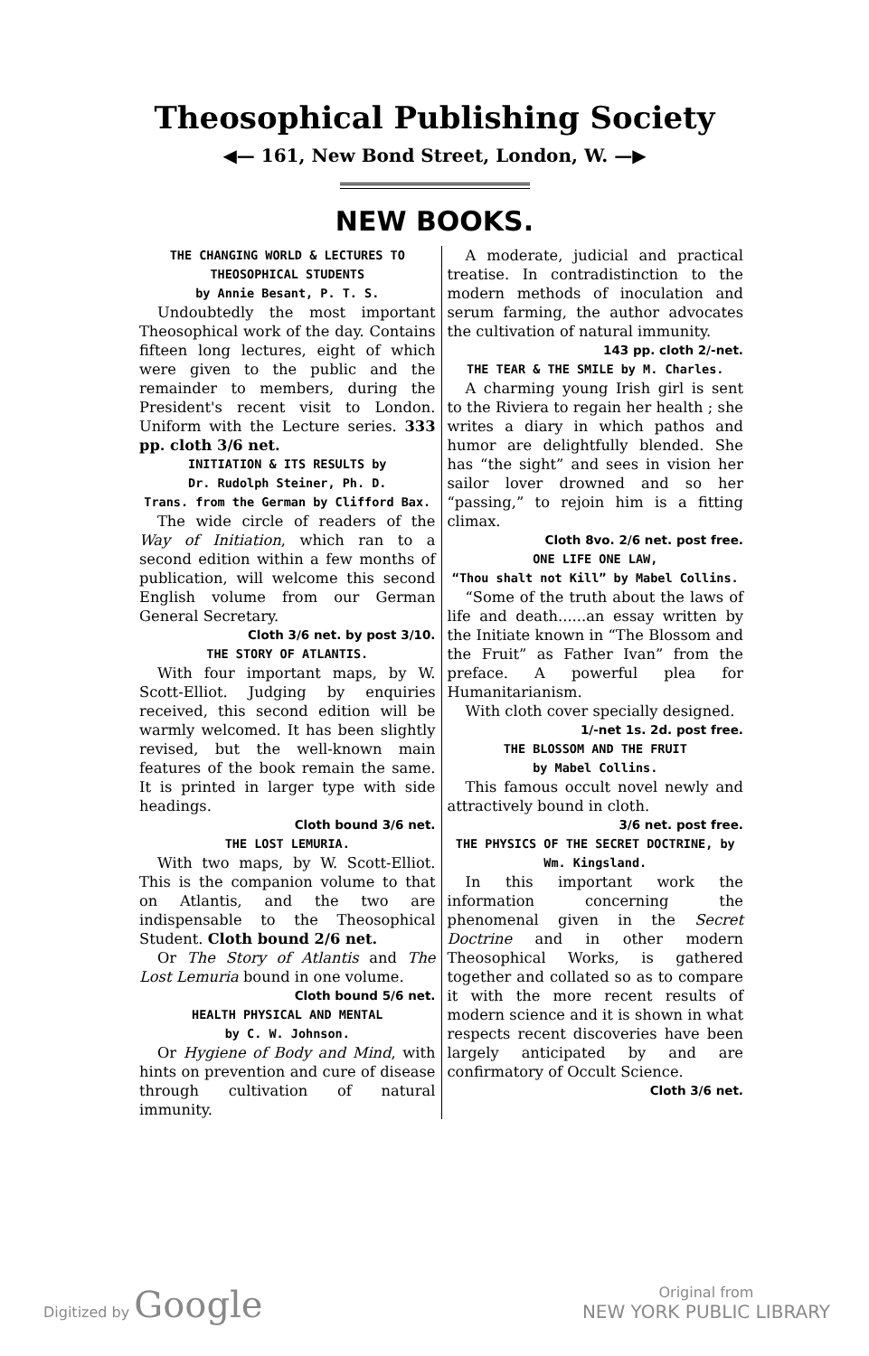Theosophical Publishing Society
◀— 161, New Bond Street, London, W. —▶
NEW BOOKS.
THE CHANGING WORLD & LECTURES TO THEOSOPHICAL STUDENTS
by Annie Besant, P. T. S.
Undoubtedly the most important Theosophical work of the day. Contains fifteen long lectures, eight of which were given to the public and the remainder to members, during the President's recent visit to London. Uniform with the Lecture series. 333 pp. cloth 3/6 net.
INITIATION & ITS RESULTS by
Dr. Rudolph Steiner, Ph. D.
Trans. from the German by Clifford Bax.
The wide circle of readers of the Way of Initiation, which ran to a second edition within a few months of publication, will welcome this second English volume from our German General Secretary.
Cloth 3/6 net. by post 3/10.
THE STORY OF ATLANTIS.
With four important maps, by W. Scott-Elliot. Judging by enquiries received, this second edition will be warmly welcomed. It has been slightly revised, but the well-known main features of the book remain the same. It is printed in larger type with side headings.
Cloth bound 3/6 net.
THE LOST LEMURIA.
With two maps, by W. Scott-Elliot. This is the companion volume to that on Atlantis, and the two are indispensable to the Theosophical Student. Cloth bound 2/6 net.
Or The Story of Atlantis and The Lost Lemuria bound in one volume.
Cloth bound 5/6 net.
HEALTH PHYSICAL AND MENTAL
by C. W. Johnson.
Or Hygiene of Body and Mind, with hints on prevention and cure of disease through cultivation of natural immunity.
A moderate, judicial and practical treatise. In contradistinction to the modern methods of inoculation and serum farming, the author advocates the cultivation of natural immunity.
143 pp. cloth 2/-net.
THE TEAR & THE SMILE by M. Charles.
A charming young Irish girl is sent to the Riviera to regain her health ; she writes a diary in which pathos and humor are delightfully blended. She has “the sight” and sees in vision her sailor lover drowned and so her “passing,” to rejoin him is a fitting climax.
Cloth 8vo. 2/6 net. post free.
ONE LIFE ONE LAW,
“Thou shalt not Kill” by Mabel Collins.
“Some of the truth about the laws of life and death......an essay written by the Initiate known in “The Blossom and the Fruit” as Father Ivan” from the preface. A powerful plea for Humanitarianism.
With cloth cover specially designed.
1/-net 1s. 2d. post free.
THE BLOSSOM AND THE FRUIT
by Mabel Collins.
This famous occult novel newly and attractively bound in cloth.
3/6 net. post free.
THE PHYSICS OF THE SECRET DOCTRINE, by Wm. Kingsland.
In this important work the information concerning the phenomenal given in the Secret Doctrine and in other modern Theosophical Works, is gathered together and collated so as to compare it with the more recent results of modern science and it is shown in what respects recent discoveries have been largely anticipated by and are confirmatory of Occult Science.
Cloth 3/6 net.
Digitized by Google
Original from
NEW YORK PUBLIC LIBRARY